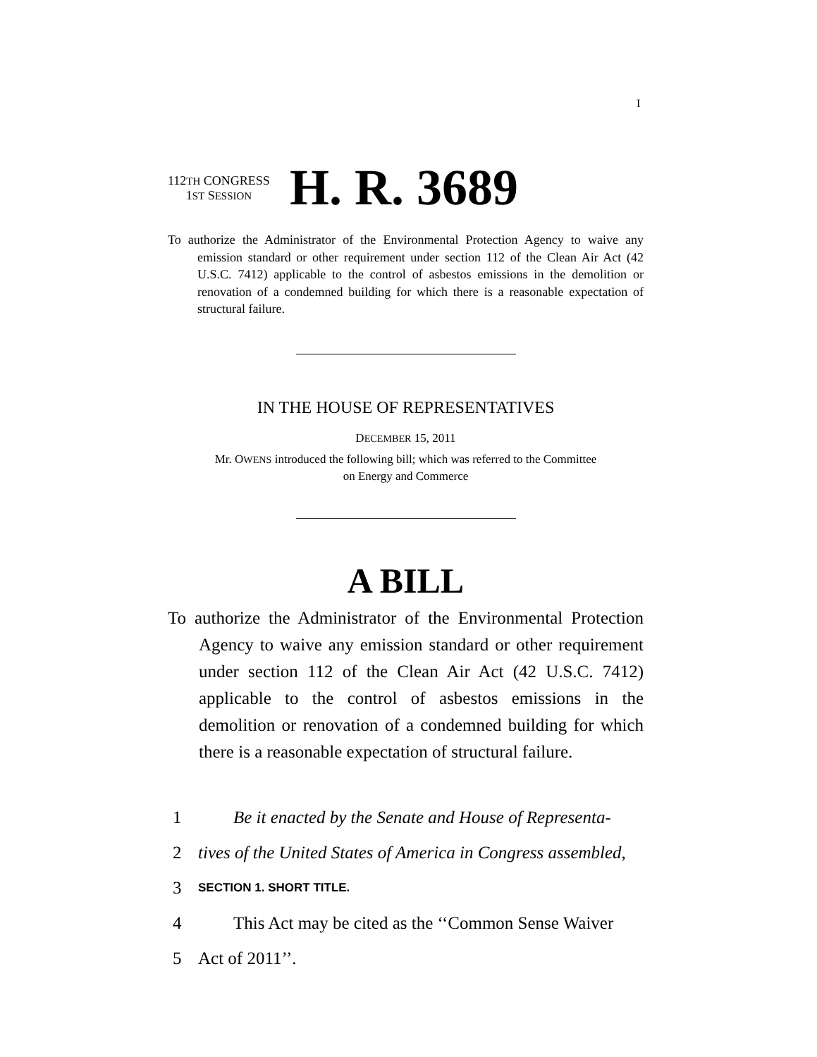I
112TH CONGRESS
1ST SESSION
H. R. 3689
To authorize the Administrator of the Environmental Protection Agency to waive any emission standard or other requirement under section 112 of the Clean Air Act (42 U.S.C. 7412) applicable to the control of asbestos emissions in the demolition or renovation of a condemned building for which there is a reasonable expectation of structural failure.
IN THE HOUSE OF REPRESENTATIVES
DECEMBER 15, 2011
Mr. OWENS introduced the following bill; which was referred to the Committee
on Energy and Commerce
A BILL
To authorize the Administrator of the Environmental Protection Agency to waive any emission standard or other requirement under section 112 of the Clean Air Act (42 U.S.C. 7412) applicable to the control of asbestos emissions in the demolition or renovation of a condemned building for which there is a reasonable expectation of structural failure.
1 Be it enacted by the Senate and House of Representa-
2 tives of the United States of America in Congress assembled,
3 SECTION 1. SHORT TITLE.
4 This Act may be cited as the ‘‘Common Sense Waiver
5 Act of 2011’’.